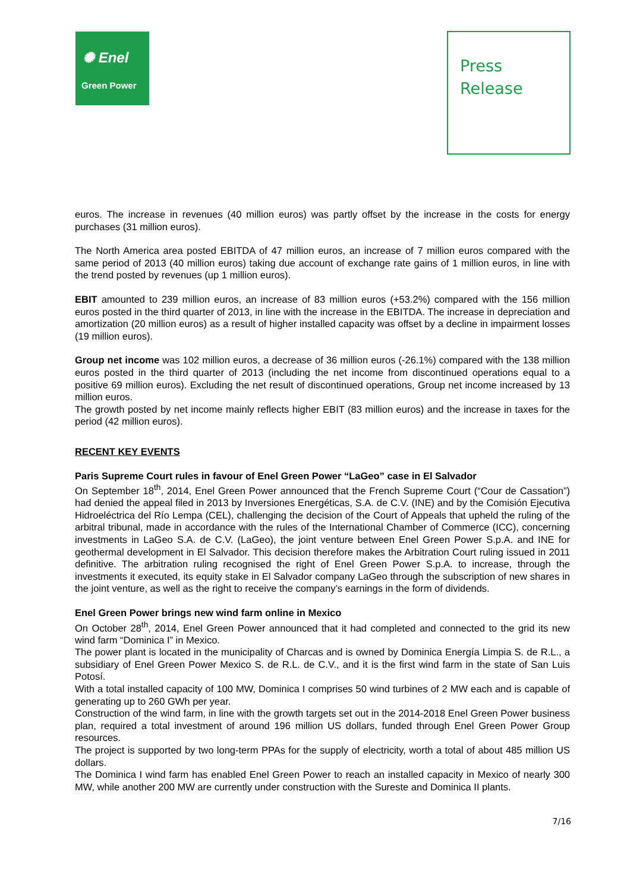✺ Enel
Green Power
Press
Release
euros. The increase in revenues (40 million euros) was partly offset by the increase in the costs for energy purchases (31 million euros).
The North America area posted EBITDA of 47 million euros, an increase of 7 million euros compared with the same period of 2013 (40 million euros) taking due account of exchange rate gains of 1 million euros, in line with the trend posted by revenues (up 1 million euros).
EBIT amounted to 239 million euros, an increase of 83 million euros (+53.2%) compared with the 156 million euros posted in the third quarter of 2013, in line with the increase in the EBITDA. The increase in depreciation and amortization (20 million euros) as a result of higher installed capacity was offset by a decline in impairment losses (19 million euros).
Group net income was 102 million euros, a decrease of 36 million euros (-26.1%) compared with the 138 million euros posted in the third quarter of 2013 (including the net income from discontinued operations equal to a positive 69 million euros). Excluding the net result of discontinued operations, Group net income increased by 13 million euros.
The growth posted by net income mainly reflects higher EBIT (83 million euros) and the increase in taxes for the period (42 million euros).
RECENT KEY EVENTS
Paris Supreme Court rules in favour of Enel Green Power “LaGeo” case in El Salvador
On September 18<sup>th</sup>, 2014, Enel Green Power announced that the French Supreme Court (“Cour de Cassation”) had denied the appeal filed in 2013 by Inversiones Energéticas, S.A. de C.V. (INE) and by the Comisión Ejecutiva Hidroeléctrica del Río Lempa (CEL), challenging the decision of the Court of Appeals that upheld the ruling of the arbitral tribunal, made in accordance with the rules of the International Chamber of Commerce (ICC), concerning investments in LaGeo S.A. de C.V. (LaGeo), the joint venture between Enel Green Power S.p.A. and INE for geothermal development in El Salvador. This decision therefore makes the Arbitration Court ruling issued in 2011 definitive. The arbitration ruling recognised the right of Enel Green Power S.p.A. to increase, through the investments it executed, its equity stake in El Salvador company LaGeo through the subscription of new shares in the joint venture, as well as the right to receive the company’s earnings in the form of dividends.
Enel Green Power brings new wind farm online in Mexico
On October 28<sup>th</sup>, 2014, Enel Green Power announced that it had completed and connected to the grid its new wind farm “Dominica I” in Mexico.
The power plant is located in the municipality of Charcas and is owned by Dominica Energía Limpia S. de R.L., a subsidiary of Enel Green Power Mexico S. de R.L. de C.V., and it is the first wind farm in the state of San Luis Potosí.
With a total installed capacity of 100 MW, Dominica I comprises 50 wind turbines of 2 MW each and is capable of generating up to 260 GWh per year.
Construction of the wind farm, in line with the growth targets set out in the 2014-2018 Enel Green Power business plan, required a total investment of around 196 million US dollars, funded through Enel Green Power Group resources.
The project is supported by two long-term PPAs for the supply of electricity, worth a total of about 485 million US dollars.
The Dominica I wind farm has enabled Enel Green Power to reach an installed capacity in Mexico of nearly 300 MW, while another 200 MW are currently under construction with the Sureste and Dominica II plants.
7/16